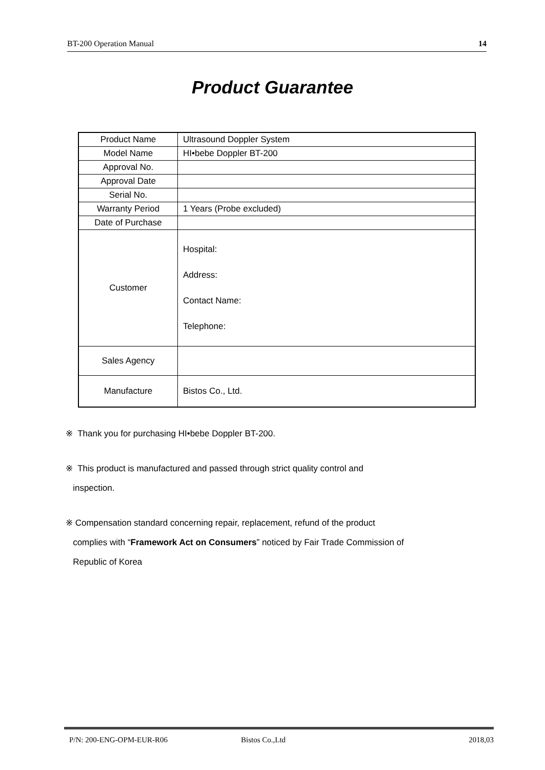BT-200 Operation Manual 14
Product Guarantee
| Product Name | Ultrasound Doppler System |
| Model Name | HI•bebe Doppler BT-200 |
| Approval No. | |
| Approval Date | |
| Serial No. | |
| Warranty Period | 1 Years (Probe excluded) |
| Date of Purchase | |
| Customer | Hospital: Address: Contact Name: Telephone: |
| Sales Agency | |
| Manufacture | Bistos Co., Ltd. |
※ Thank you for purchasing HI•bebe Doppler BT-200.
※ This product is manufactured and passed through strict quality control and
inspection.
※ Compensation standard concerning repair, replacement, refund of the product
complies with “Framework Act on Consumers” noticed by Fair Trade Commission of
Republic of Korea
P/N: 200-ENG-OPM-EUR-R06 Bistos Co.,Ltd 2018,03